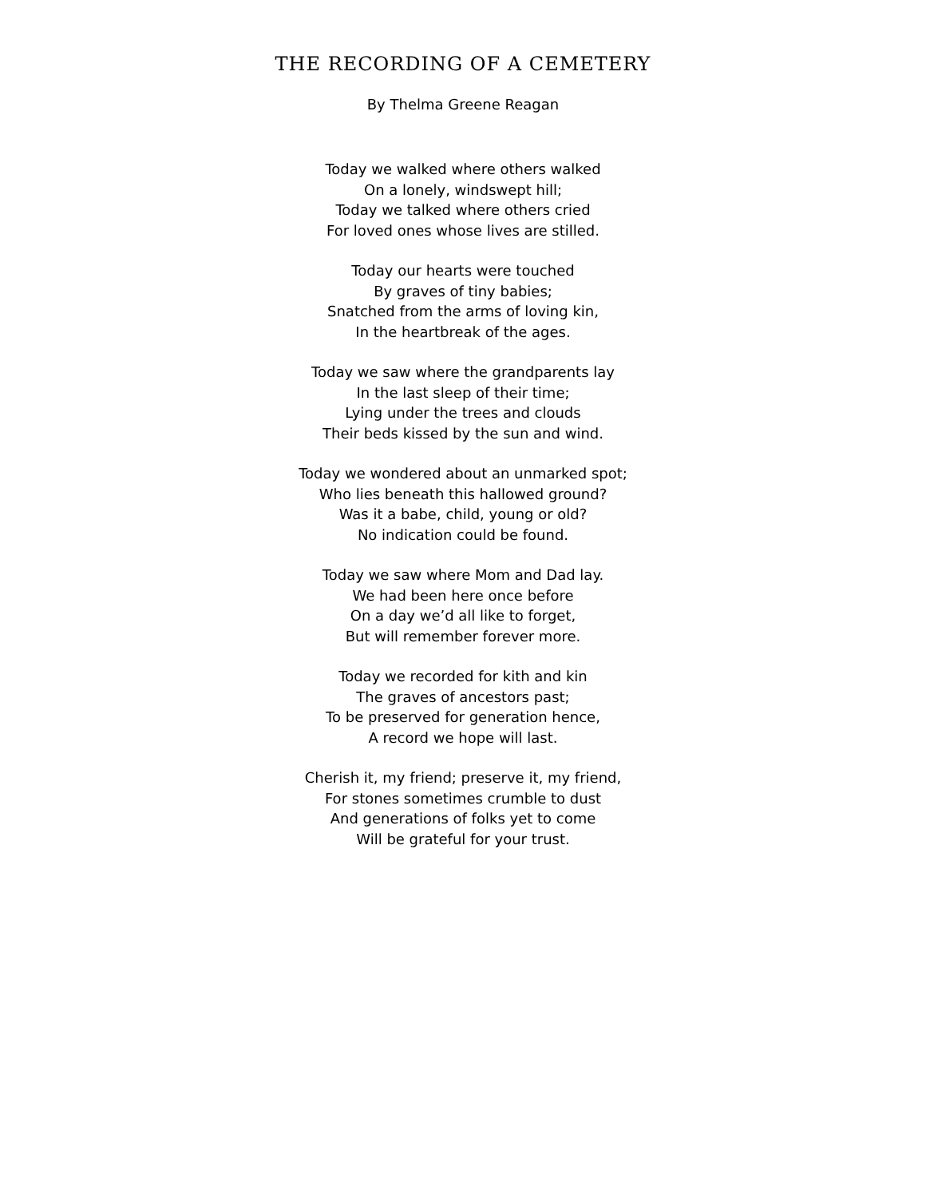THE RECORDING OF A CEMETERY
By Thelma Greene Reagan
Today we walked where others walked
On a lonely, windswept hill;
Today we talked where others cried
For loved ones whose lives are stilled.
Today our hearts were touched
By graves of tiny babies;
Snatched from the arms of loving kin,
In the heartbreak of the ages.
Today we saw where the grandparents lay
In the last sleep of their time;
Lying under the trees and clouds
Their beds kissed by the sun and wind.
Today we wondered about an unmarked spot;
Who lies beneath this hallowed ground?
Was it a babe, child, young or old?
No indication could be found.
Today we saw where Mom and Dad lay.
We had been here once before
On a day we’d all like to forget,
But will remember forever more.
Today we recorded for kith and kin
The graves of ancestors past;
To be preserved for generation hence,
A record we hope will last.
Cherish it, my friend; preserve it, my friend,
For stones sometimes crumble to dust
And generations of folks yet to come
Will be grateful for your trust.